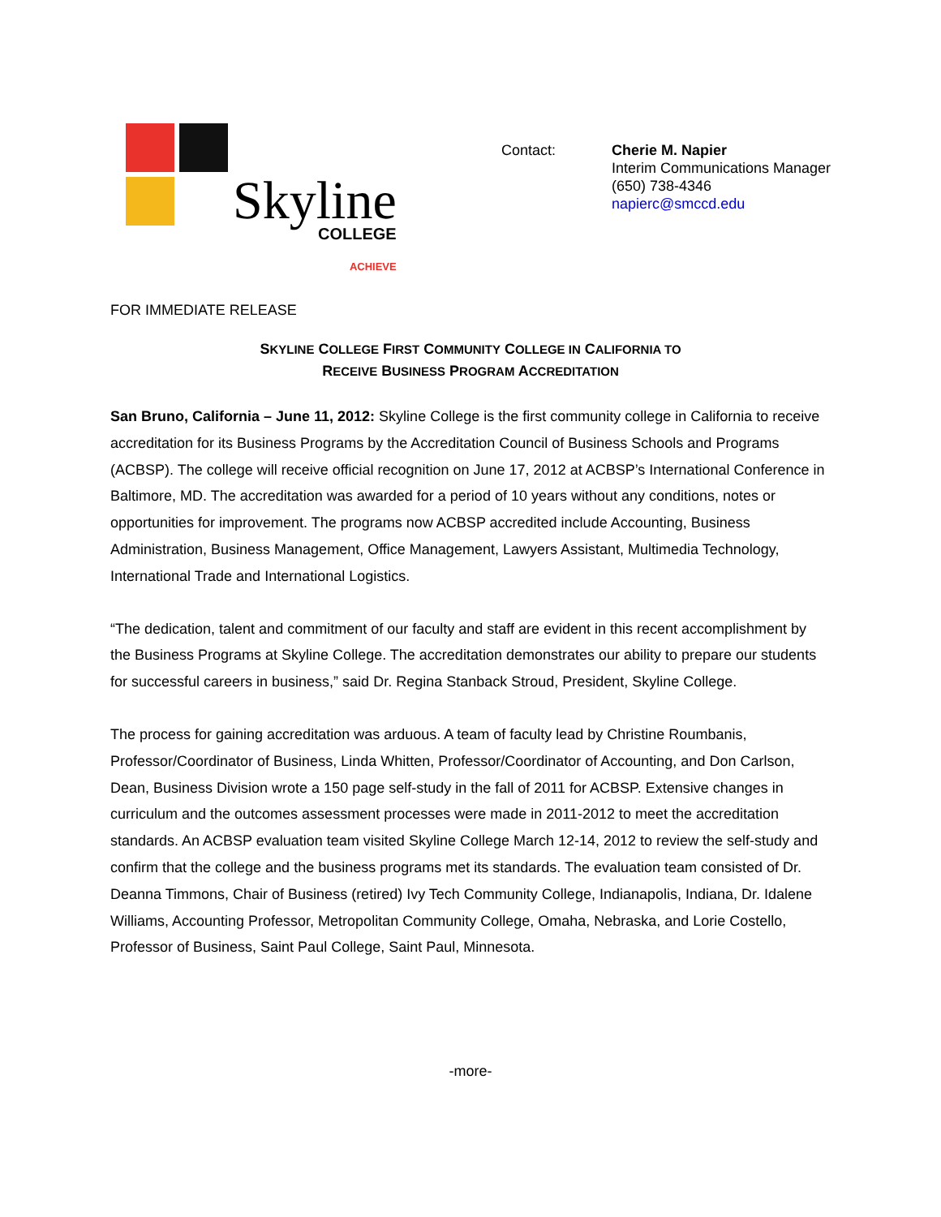Skyline
COLLEGE
ACHIEVE
Contact: Cherie M. Napier
Interim Communications Manager
(650) 738-4346
napierc@smccd.edu
FOR IMMEDIATE RELEASE
SKYLINE COLLEGE FIRST COMMUNITY COLLEGE IN CALIFORNIA TO
RECEIVE BUSINESS PROGRAM ACCREDITATION
San Bruno, California – June 11, 2012: Skyline College is the first community college in California to receive accreditation for its Business Programs by the Accreditation Council of Business Schools and Programs (ACBSP). The college will receive official recognition on June 17, 2012 at ACBSP’s International Conference in Baltimore, MD. The accreditation was awarded for a period of 10 years without any conditions, notes or opportunities for improvement. The programs now ACBSP accredited include Accounting, Business Administration, Business Management, Office Management, Lawyers Assistant, Multimedia Technology, International Trade and International Logistics.
“The dedication, talent and commitment of our faculty and staff are evident in this recent accomplishment by the Business Programs at Skyline College. The accreditation demonstrates our ability to prepare our students for successful careers in business,” said Dr. Regina Stanback Stroud, President, Skyline College.
The process for gaining accreditation was arduous. A team of faculty lead by Christine Roumbanis, Professor/Coordinator of Business, Linda Whitten, Professor/Coordinator of Accounting, and Don Carlson, Dean, Business Division wrote a 150 page self-study in the fall of 2011 for ACBSP. Extensive changes in curriculum and the outcomes assessment processes were made in 2011-2012 to meet the accreditation standards. An ACBSP evaluation team visited Skyline College March 12-14, 2012 to review the self-study and confirm that the college and the business programs met its standards. The evaluation team consisted of Dr. Deanna Timmons, Chair of Business (retired) Ivy Tech Community College, Indianapolis, Indiana, Dr. Idalene Williams, Accounting Professor, Metropolitan Community College, Omaha, Nebraska, and Lorie Costello, Professor of Business, Saint Paul College, Saint Paul, Minnesota.
-more-